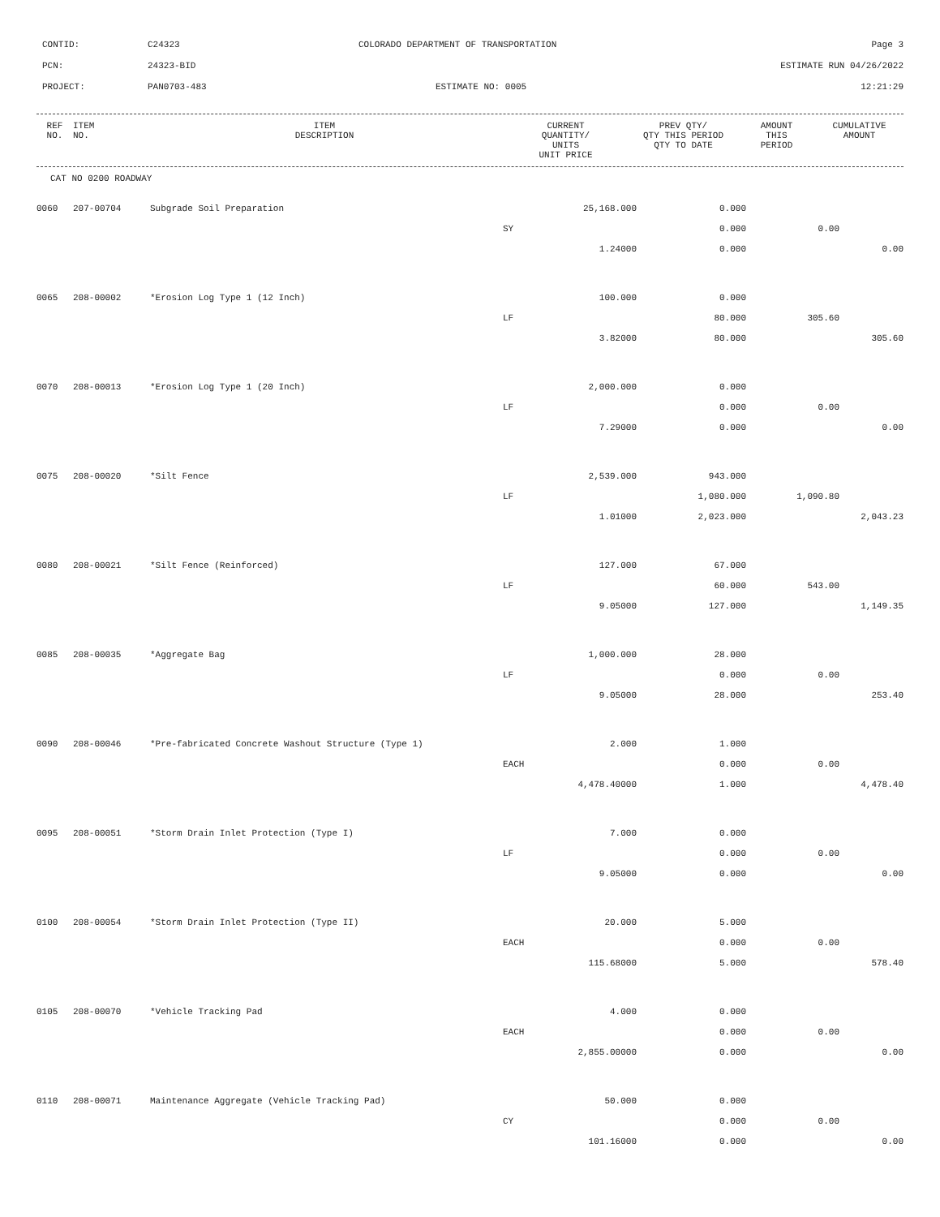CONTID: C24323 COLORADO DEPARTMENT OF TRANSPORTATION Page 3
PCN: 24323-BID ESTIMATE RUN 04/26/2022
PROJECT: PAN0703-483 ESTIMATE NO: 0005 12:21:29
| REF NO. | ITEM NO. | ITEM DESCRIPTION | CURRENT QUANTITY/ UNITS UNIT PRICE | PREV QTY/ QTY THIS PERIOD QTY TO DATE | AMOUNT THIS PERIOD | CUMULATIVE AMOUNT |
| --- | --- | --- | --- | --- | --- | --- |
CAT NO 0200 ROADWAY
| 0060 | 207-00704 | Subgrade Soil Preparation | 25,168.000 | 0.000 | | |
| | | | SY | 0.000 | 0.00 | |
| | | | 1.24000 | 0.000 | | 0.00 |
| 0065 | 208-00002 | *Erosion Log Type 1 (12 Inch) | 100.000 | 0.000 | | |
| | | | LF | 80.000 | 305.60 | |
| | | | 3.82000 | 80.000 | | 305.60 |
| 0070 | 208-00013 | *Erosion Log Type 1 (20 Inch) | 2,000.000 | 0.000 | | |
| | | | LF | 0.000 | 0.00 | |
| | | | 7.29000 | 0.000 | | 0.00 |
| 0075 | 208-00020 | *Silt Fence | 2,539.000 | 943.000 | | |
| | | | LF | 1,080.000 | 1,090.80 | |
| | | | 1.01000 | 2,023.000 | | 2,043.23 |
| 0080 | 208-00021 | *Silt Fence (Reinforced) | 127.000 | 67.000 | | |
| | | | LF | 60.000 | 543.00 | |
| | | | 9.05000 | 127.000 | | 1,149.35 |
| 0085 | 208-00035 | *Aggregate Bag | 1,000.000 | 28.000 | | |
| | | | LF | 0.000 | 0.00 | |
| | | | 9.05000 | 28.000 | | 253.40 |
| 0090 | 208-00046 | *Pre-fabricated Concrete Washout Structure (Type 1) | 2.000 | 1.000 | | |
| | | | EACH | 0.000 | 0.00 | |
| | | | 4,478.40000 | 1.000 | | 4,478.40 |
| 0095 | 208-00051 | *Storm Drain Inlet Protection (Type I) | 7.000 | 0.000 | | |
| | | | LF | 0.000 | 0.00 | |
| | | | 9.05000 | 0.000 | | 0.00 |
| 0100 | 208-00054 | *Storm Drain Inlet Protection (Type II) | 20.000 | 5.000 | | |
| | | | EACH | 0.000 | 0.00 | |
| | | | 115.68000 | 5.000 | | 578.40 |
| 0105 | 208-00070 | *Vehicle Tracking Pad | 4.000 | 0.000 | | |
| | | | EACH | 0.000 | 0.00 | |
| | | | 2,855.00000 | 0.000 | | 0.00 |
| 0110 | 208-00071 | Maintenance Aggregate (Vehicle Tracking Pad) | 50.000 | 0.000 | | |
| | | | CY | 0.000 | 0.00 | |
| | | | 101.16000 | 0.000 | | 0.00 |